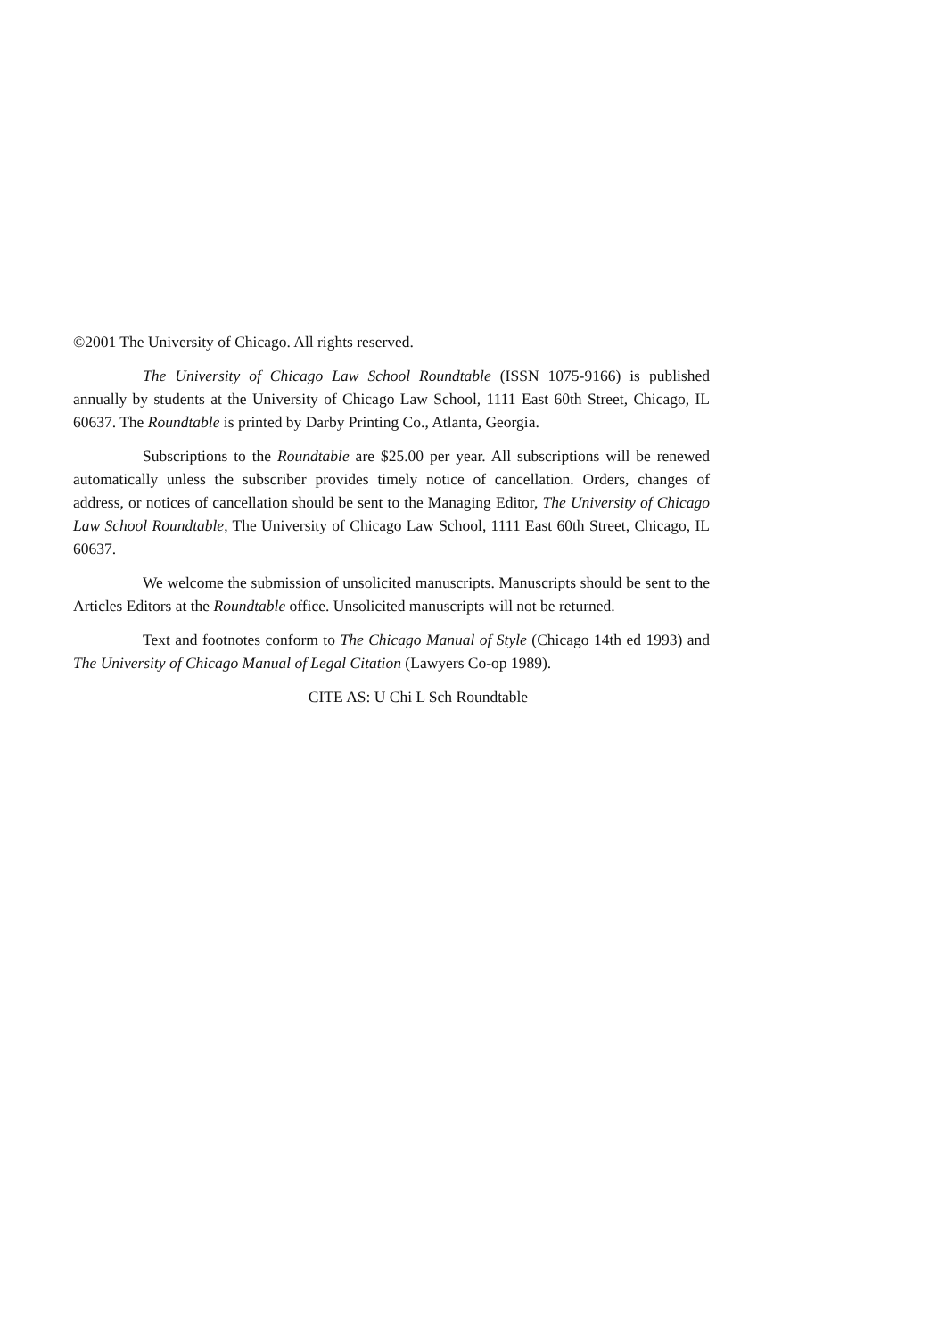©2001 The University of Chicago. All rights reserved.
The University of Chicago Law School Roundtable (ISSN 1075-9166) is published annually by students at the University of Chicago Law School, 1111 East 60th Street, Chicago, IL 60637. The Roundtable is printed by Darby Printing Co., Atlanta, Georgia.
Subscriptions to the Roundtable are $25.00 per year. All subscriptions will be renewed automatically unless the subscriber provides timely notice of cancellation. Orders, changes of address, or notices of cancellation should be sent to the Managing Editor, The University of Chicago Law School Roundtable, The University of Chicago Law School, 1111 East 60th Street, Chicago, IL 60637.
We welcome the submission of unsolicited manuscripts. Manuscripts should be sent to the Articles Editors at the Roundtable office. Unsolicited manuscripts will not be returned.
Text and footnotes conform to The Chicago Manual of Style (Chicago 14th ed 1993) and The University of Chicago Manual of Legal Citation (Lawyers Co-op 1989).
CITE AS: U Chi L Sch Roundtable